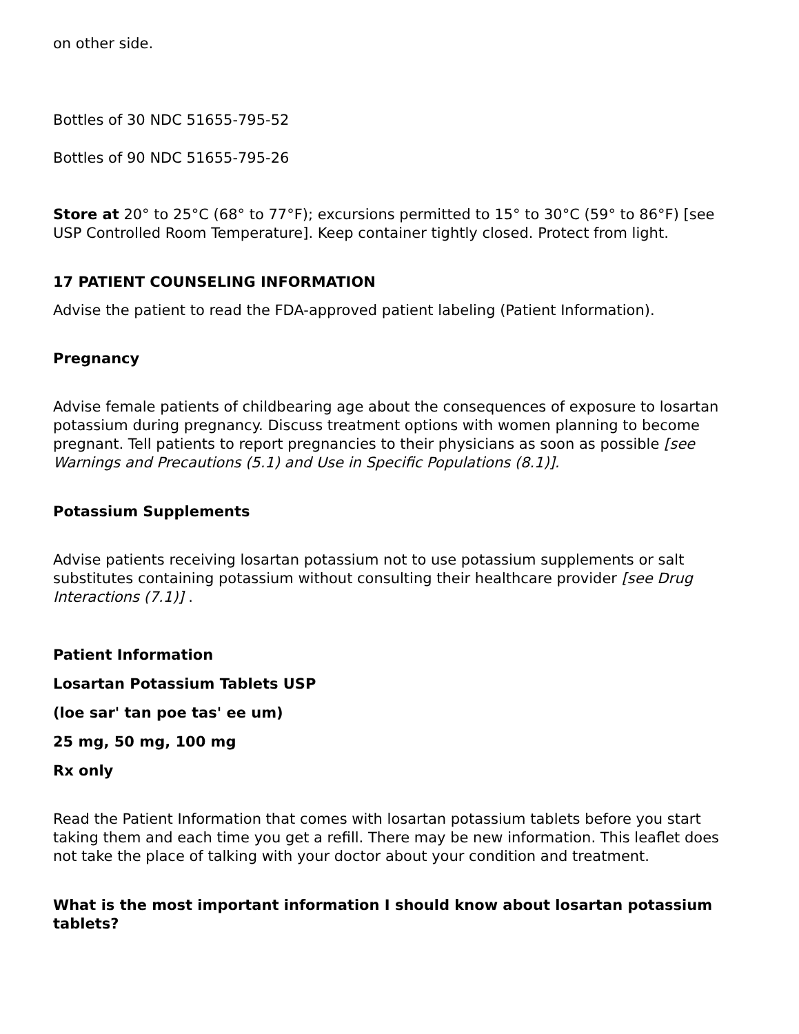on other side.
Bottles of 30 NDC 51655-795-52
Bottles of 90 NDC 51655-795-26
Store at 20° to 25°C (68° to 77°F); excursions permitted to 15° to 30°C (59° to 86°F) [see USP Controlled Room Temperature]. Keep container tightly closed. Protect from light.
17 PATIENT COUNSELING INFORMATION
Advise the patient to read the FDA-approved patient labeling (Patient Information).
Pregnancy
Advise female patients of childbearing age about the consequences of exposure to losartan potassium during pregnancy. Discuss treatment options with women planning to become pregnant. Tell patients to report pregnancies to their physicians as soon as possible [see Warnings and Precautions (5.1) and Use in Specific Populations (8.1)].
Potassium Supplements
Advise patients receiving losartan potassium not to use potassium supplements or salt substitutes containing potassium without consulting their healthcare provider [see Drug Interactions (7.1)] .
Patient Information
Losartan Potassium Tablets USP
(loe sar' tan poe tas' ee um)
25 mg, 50 mg, 100 mg
Rx only
Read the Patient Information that comes with losartan potassium tablets before you start taking them and each time you get a refill. There may be new information. This leaflet does not take the place of talking with your doctor about your condition and treatment.
What is the most important information I should know about losartan potassium tablets?